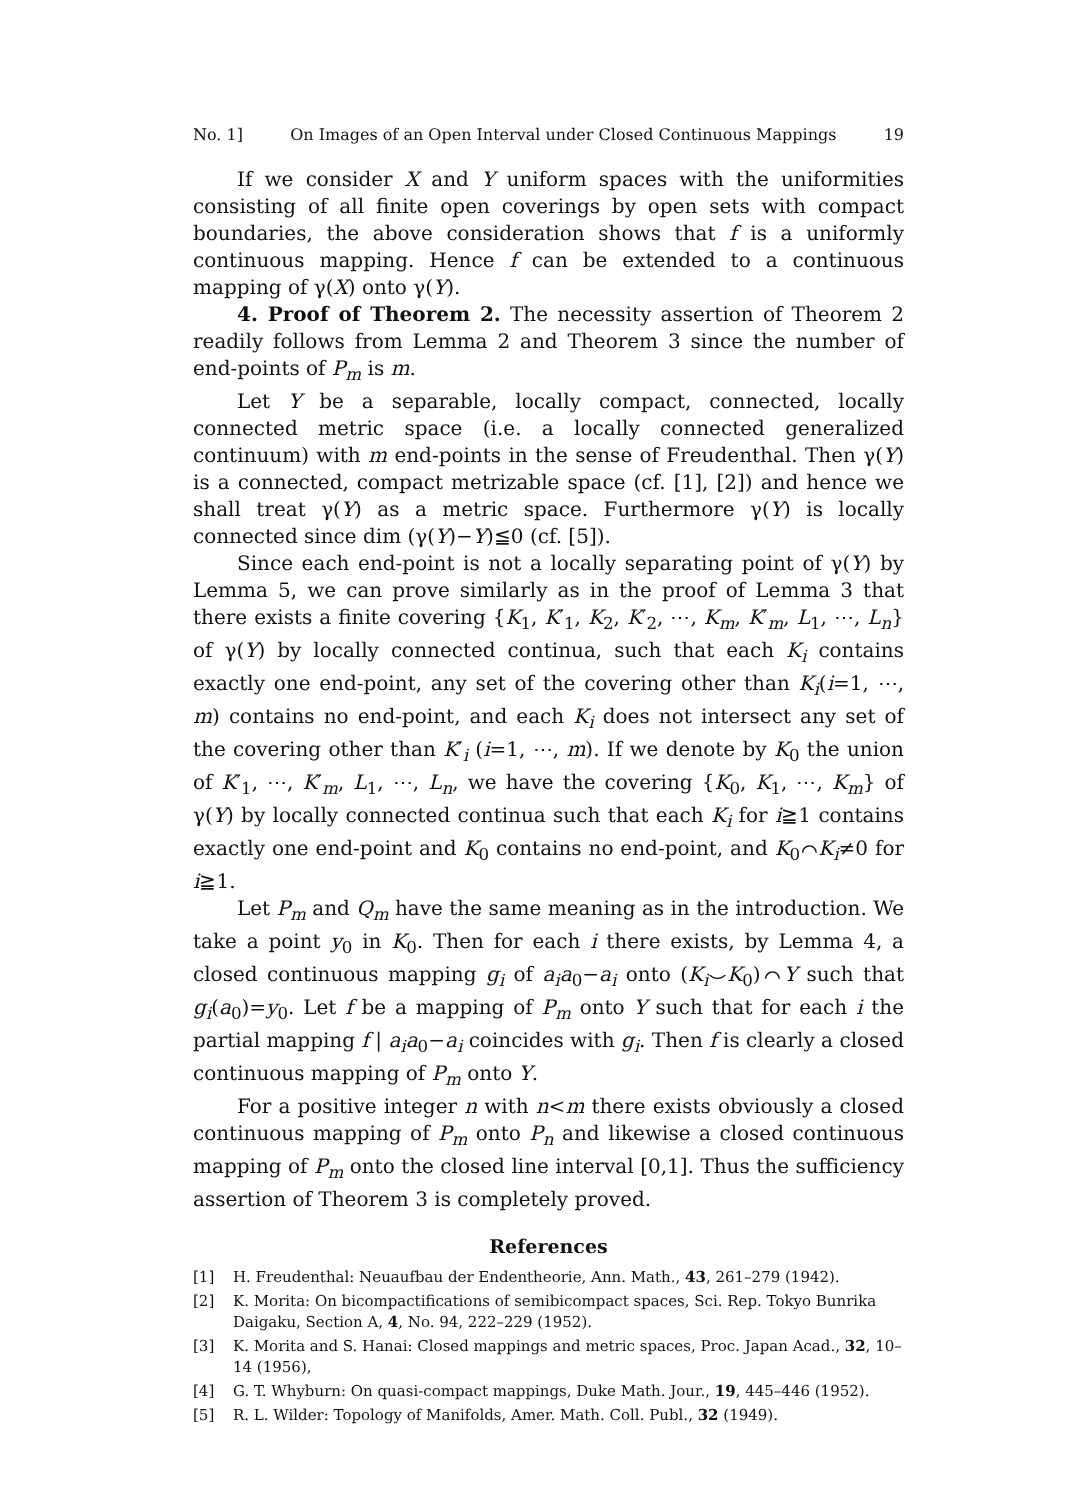No. 1] On Images of an Open Interval under Closed Continuous Mappings 19
If we consider X and Y uniform spaces with the uniformities consisting of all finite open coverings by open sets with compact boundaries, the above consideration shows that f is a uniformly continuous mapping. Hence f can be extended to a continuous mapping of γ(X) onto γ(Y).
4. Proof of Theorem 2. The necessity assertion of Theorem 2 readily follows from Lemma 2 and Theorem 3 since the number of end-points of P<sub>m</sub> is m.
Let Y be a separable, locally compact, connected, locally connected metric space (i.e. a locally connected generalized continuum) with m end-points in the sense of Freudenthal. Then γ(Y) is a connected, compact metrizable space (cf. [1], [2]) and hence we shall treat γ(Y) as a metric space. Furthermore γ(Y) is locally connected since dim (γ(Y)−Y)≦0 (cf. [5]).
Since each end-point is not a locally separating point of γ(Y) by Lemma 5, we can prove similarly as in the proof of Lemma 3 that there exists a finite covering {K<sub>1</sub>, K′<sub>1</sub>, K<sub>2</sub>, K′<sub>2</sub>, ⋯, K<sub>m</sub>, K′<sub>m</sub>, L<sub>1</sub>, ⋯, L<sub>n</sub>} of γ(Y) by locally connected continua, such that each K<sub>i</sub> contains exactly one end-point, any set of the covering other than K<sub>i</sub>(i=1, ⋯, m) contains no end-point, and each K<sub>i</sub> does not intersect any set of the covering other than K′<sub>i</sub> (i=1, ⋯, m). If we denote by K<sub>0</sub> the union of K′<sub>1</sub>, ⋯, K′<sub>m</sub>, L<sub>1</sub>, ⋯, L<sub>n</sub>, we have the covering {K<sub>0</sub>, K<sub>1</sub>, ⋯, K<sub>m</sub>} of γ(Y) by locally connected continua such that each K<sub>i</sub> for i≧1 contains exactly one end-point and K<sub>0</sub> contains no end-point, and K<sub>0</sub>⌒K<sub>i</sub>≠0 for i≧1.
Let P<sub>m</sub> and Q<sub>m</sub> have the same meaning as in the introduction. We take a point y<sub>0</sub> in K<sub>0</sub>. Then for each i there exists, by Lemma 4, a closed continuous mapping g<sub>i</sub> of a<sub>i</sub>a<sub>0</sub>−a<sub>i</sub> onto (K<sub>i</sub>⌣K<sub>0</sub>)⌒Y such that g<sub>i</sub>(a<sub>0</sub>)=y<sub>0</sub>. Let f be a mapping of P<sub>m</sub> onto Y such that for each i the partial mapping f | a<sub>i</sub>a<sub>0</sub>−a<sub>i</sub> coincides with g<sub>i</sub>. Then f is clearly a closed continuous mapping of P<sub>m</sub> onto Y.
For a positive integer n with n<m there exists obviously a closed continuous mapping of P<sub>m</sub> onto P<sub>n</sub> and likewise a closed continuous mapping of P<sub>m</sub> onto the closed line interval [0,1]. Thus the sufficiency assertion of Theorem 3 is completely proved.
References
[1] H. Freudenthal: Neuaufbau der Endentheorie, Ann. Math., 43, 261–279 (1942).
[2] K. Morita: On bicompactifications of semibicompact spaces, Sci. Rep. Tokyo Bunrika Daigaku, Section A, 4, No. 94, 222–229 (1952).
[3] K. Morita and S. Hanai: Closed mappings and metric spaces, Proc. Japan Acad., 32, 10–14 (1956),
[4] G. T. Whyburn: On quasi-compact mappings, Duke Math. Jour., 19, 445–446 (1952).
[5] R. L. Wilder: Topology of Manifolds, Amer. Math. Coll. Publ., 32 (1949).